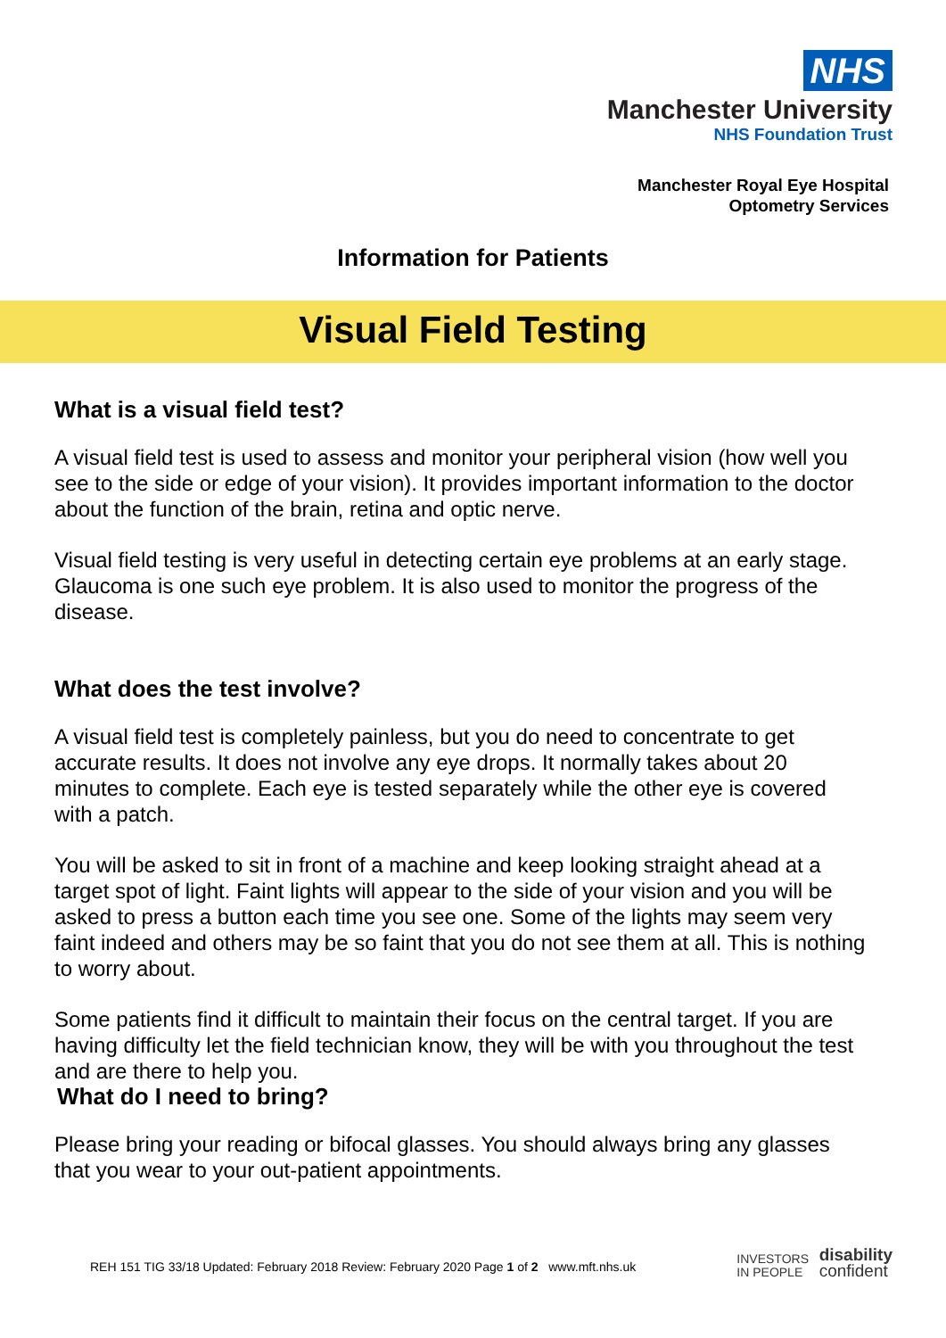NHS
Manchester University
NHS Foundation Trust
Manchester Royal Eye Hospital
Optometry Services
Information for Patients
Visual Field Testing
What is a visual field test?
A visual field test is used to assess and monitor your peripheral vision (how well you see to the side or edge of your vision). It provides important information to the doctor about the function of the brain, retina and optic nerve.
Visual field testing is very useful in detecting certain eye problems at an early stage. Glaucoma is one such eye problem. It is also used to monitor the progress of the disease.
What does the test involve?
A visual field test is completely painless, but you do need to concentrate to get accurate results. It does not involve any eye drops. It normally takes about 20 minutes to complete. Each eye is tested separately while the other eye is covered with a patch.
You will be asked to sit in front of a machine and keep looking straight ahead at a target spot of light. Faint lights will appear to the side of your vision and you will be asked to press a button each time you see one. Some of the lights may seem very faint indeed and others may be so faint that you do not see them at all. This is nothing to worry about.
Some patients find it difficult to maintain their focus on the central target. If you are having difficulty let the field technician know, they will be with you throughout the test and are there to help you.
What do I need to bring?
Please bring your reading or bifocal glasses. You should always bring any glasses that you wear to your out-patient appointments.
REH 151 TIG 33/18 Updated: February 2018 Review: February 2020 Page 1 of 2 www.mft.nhs.uk
INVESTORS
IN PEOPLE disability
confident